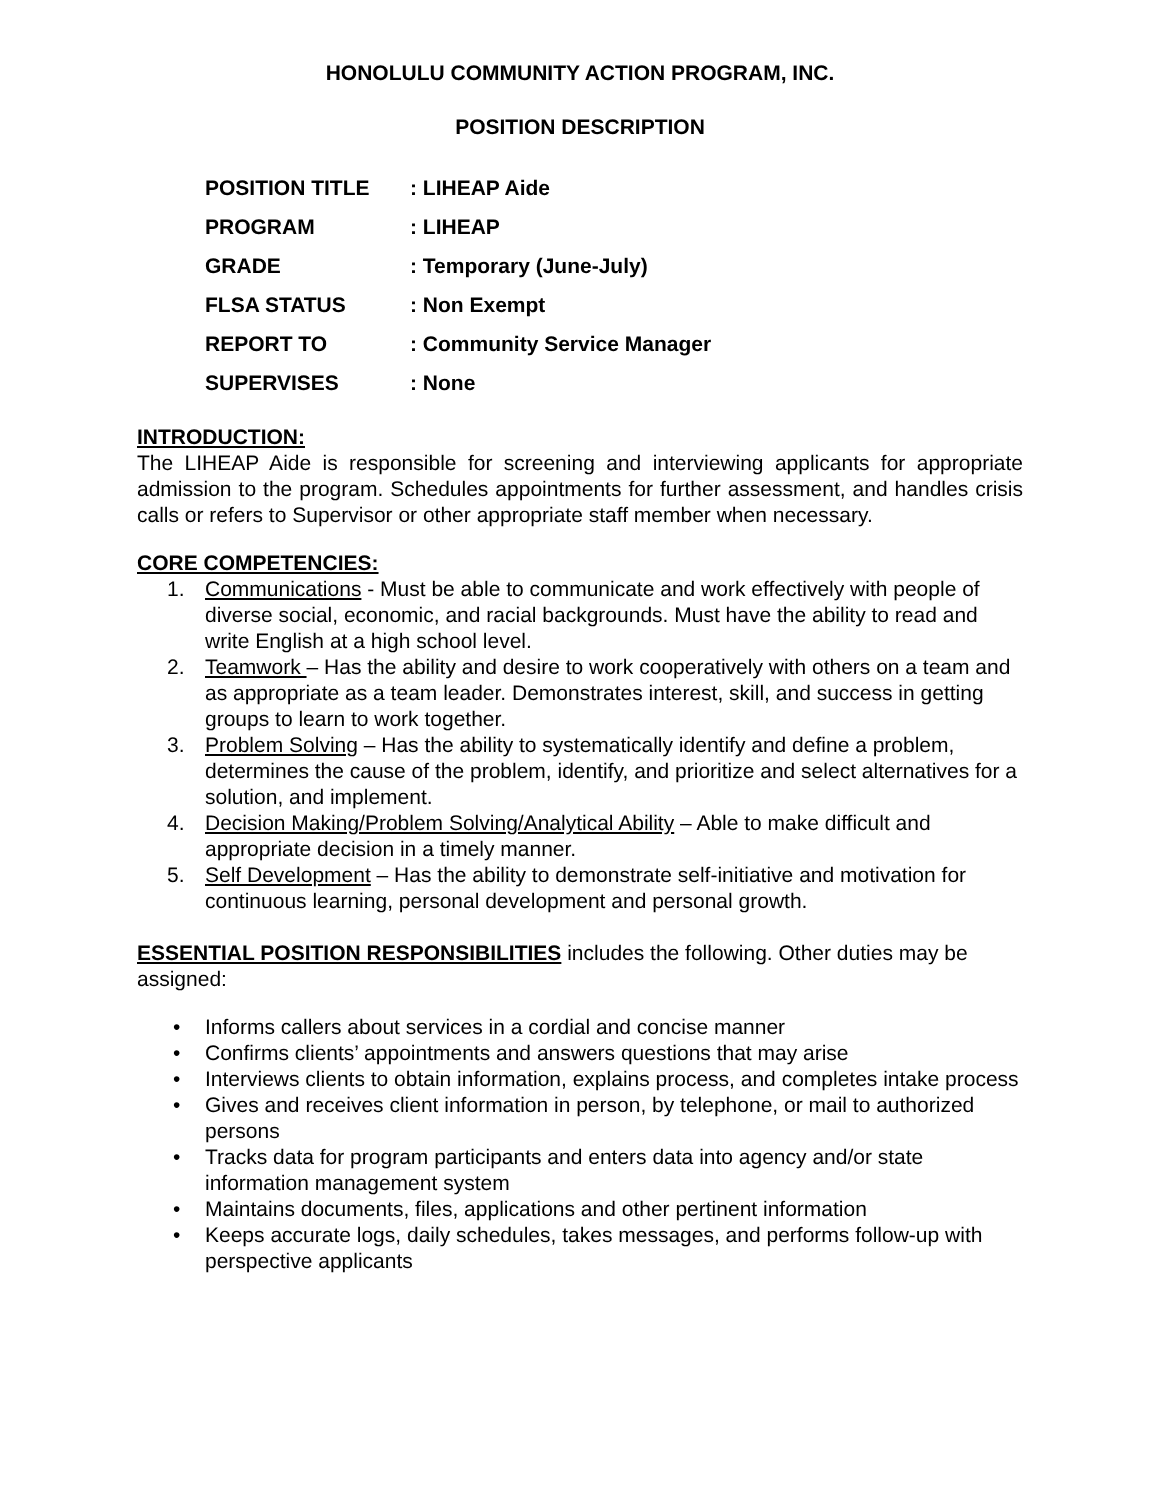HONOLULU COMMUNITY ACTION PROGRAM, INC.
POSITION DESCRIPTION
| POSITION TITLE | : LIHEAP Aide |
| PROGRAM | : LIHEAP |
| GRADE | : Temporary (June-July) |
| FLSA STATUS | : Non Exempt |
| REPORT TO | : Community Service Manager |
| SUPERVISES | : None |
INTRODUCTION:
The LIHEAP Aide is responsible for screening and interviewing applicants for appropriate admission to the program. Schedules appointments for further assessment, and handles crisis calls or refers to Supervisor or other appropriate staff member when necessary.
CORE COMPETENCIES:
1. Communications - Must be able to communicate and work effectively with people of diverse social, economic, and racial backgrounds. Must have the ability to read and write English at a high school level.
2. Teamwork – Has the ability and desire to work cooperatively with others on a team and as appropriate as a team leader. Demonstrates interest, skill, and success in getting groups to learn to work together.
3. Problem Solving – Has the ability to systematically identify and define a problem, determines the cause of the problem, identify, and prioritize and select alternatives for a solution, and implement.
4. Decision Making/Problem Solving/Analytical Ability – Able to make difficult and appropriate decision in a timely manner.
5. Self Development – Has the ability to demonstrate self-initiative and motivation for continuous learning, personal development and personal growth.
ESSENTIAL POSITION RESPONSIBILITIES includes the following. Other duties may be assigned:
• Informs callers about services in a cordial and concise manner
• Confirms clients’ appointments and answers questions that may arise
• Interviews clients to obtain information, explains process, and completes intake process
• Gives and receives client information in person, by telephone, or mail to authorized persons
• Tracks data for program participants and enters data into agency and/or state information management system
• Maintains documents, files, applications and other pertinent information
• Keeps accurate logs, daily schedules, takes messages, and performs follow-up with perspective applicants